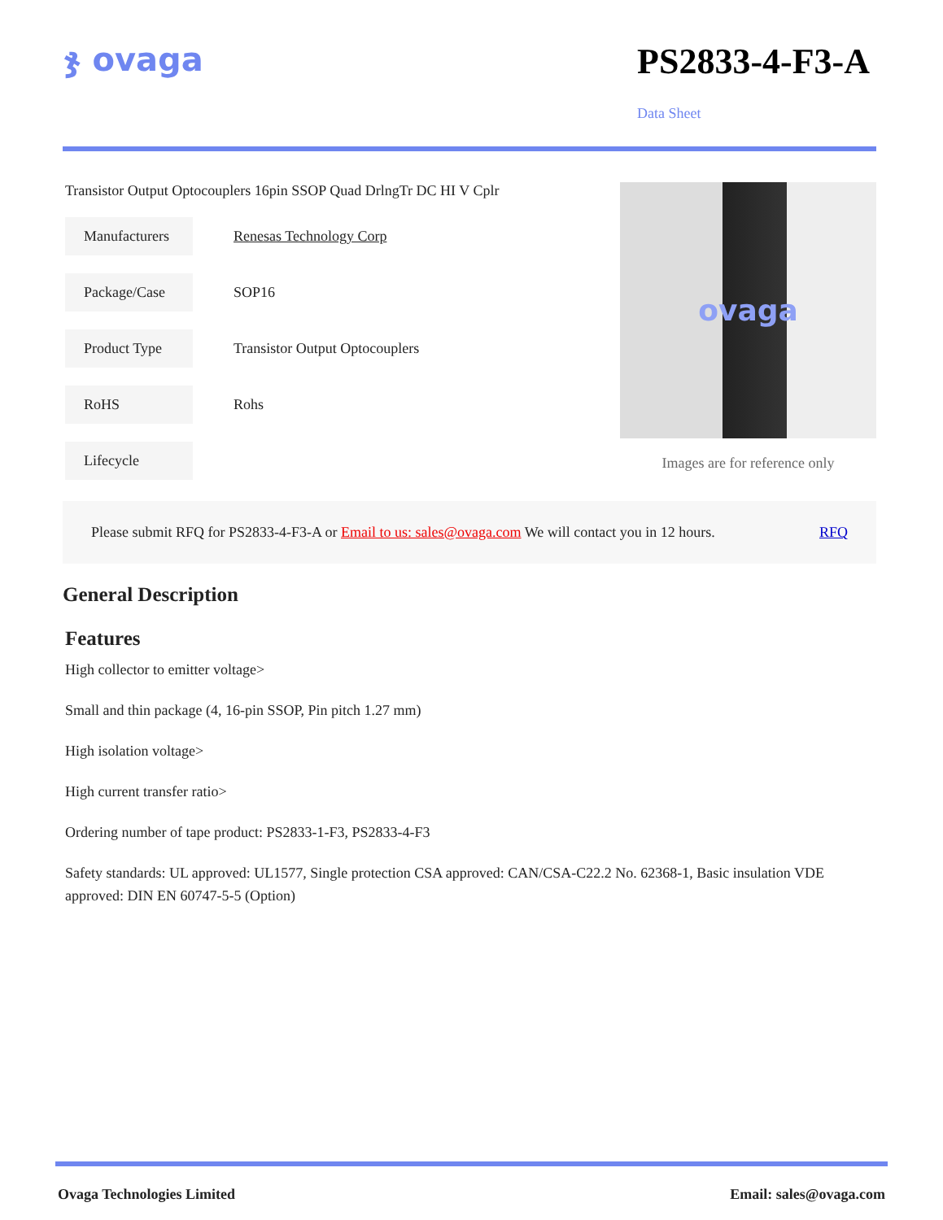ჯ ovaga PS2833-4-F3-A
Data Sheet
Transistor Output Optocouplers 16pin SSOP Quad DrlngTr DC HI V Cplr
Manufacturers
Renesas Technology Corp
Package/Case
SOP16
Product Type
Transistor Output Optocouplers
RoHS
Rohs
Lifecycle
ovaga
Images are for reference only
Please submit RFQ for PS2833-4-F3-A or Email to us: sales@ovaga.com We will contact you in 12 hours.
RFQ
General Description
Features
High collector to emitter voltage>
Small and thin package (4, 16-pin SSOP, Pin pitch 1.27 mm)
High isolation voltage>
High current transfer ratio>
Ordering number of tape product: PS2833-1-F3, PS2833-4-F3
Safety standards: UL approved: UL1577, Single protection CSA approved: CAN/CSA-C22.2 No. 62368-1, Basic insulation VDE approved: DIN EN 60747-5-5 (Option)
Ovaga Technologies Limited Email: sales@ovaga.com